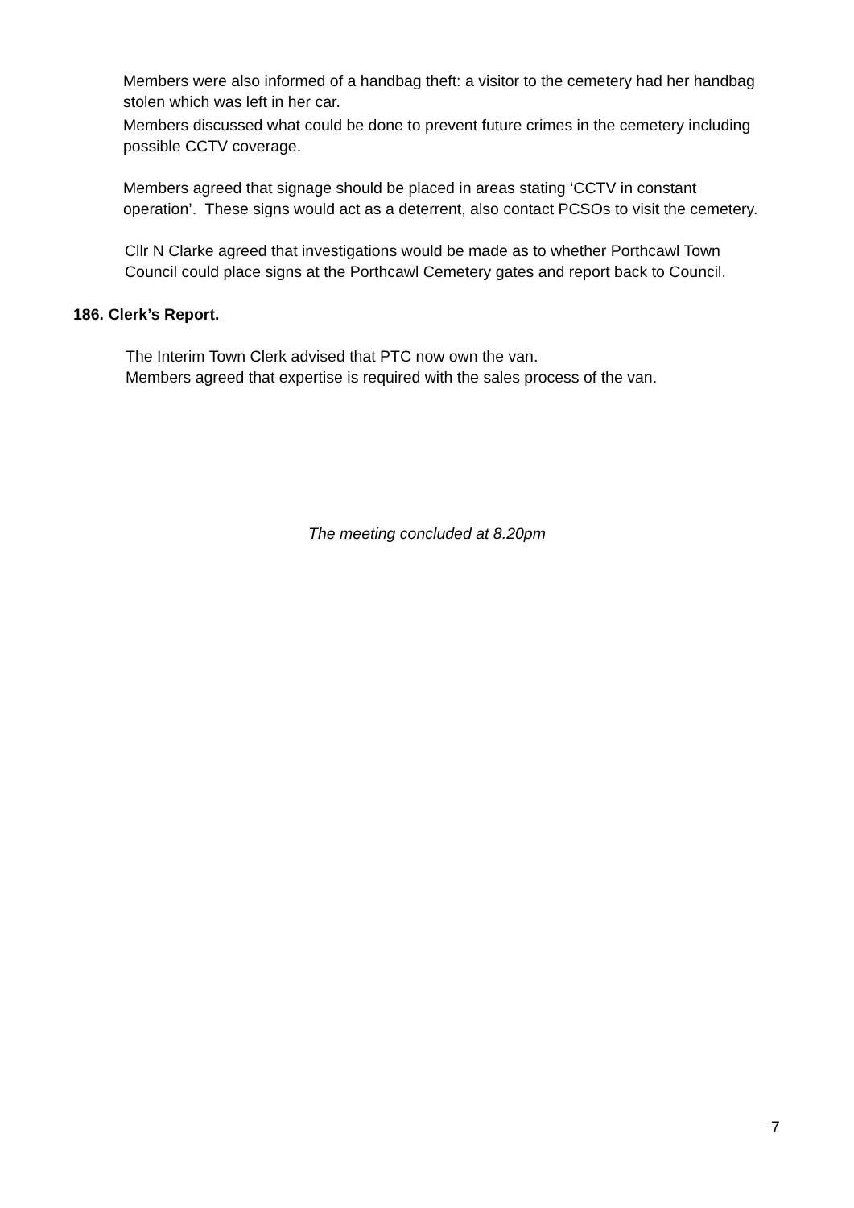Members were also informed of a handbag theft: a visitor to the cemetery had her handbag stolen which was left in her car.
Members discussed what could be done to prevent future crimes in the cemetery including possible CCTV coverage.
Members agreed that signage should be placed in areas stating ‘CCTV in constant operation’. These signs would act as a deterrent, also contact PCSOs to visit the cemetery.
Cllr N Clarke agreed that investigations would be made as to whether Porthcawl Town Council could place signs at the Porthcawl Cemetery gates and report back to Council.
186. Clerk’s Report.
The Interim Town Clerk advised that PTC now own the van.
Members agreed that expertise is required with the sales process of the van.
The meeting concluded at 8.20pm
7